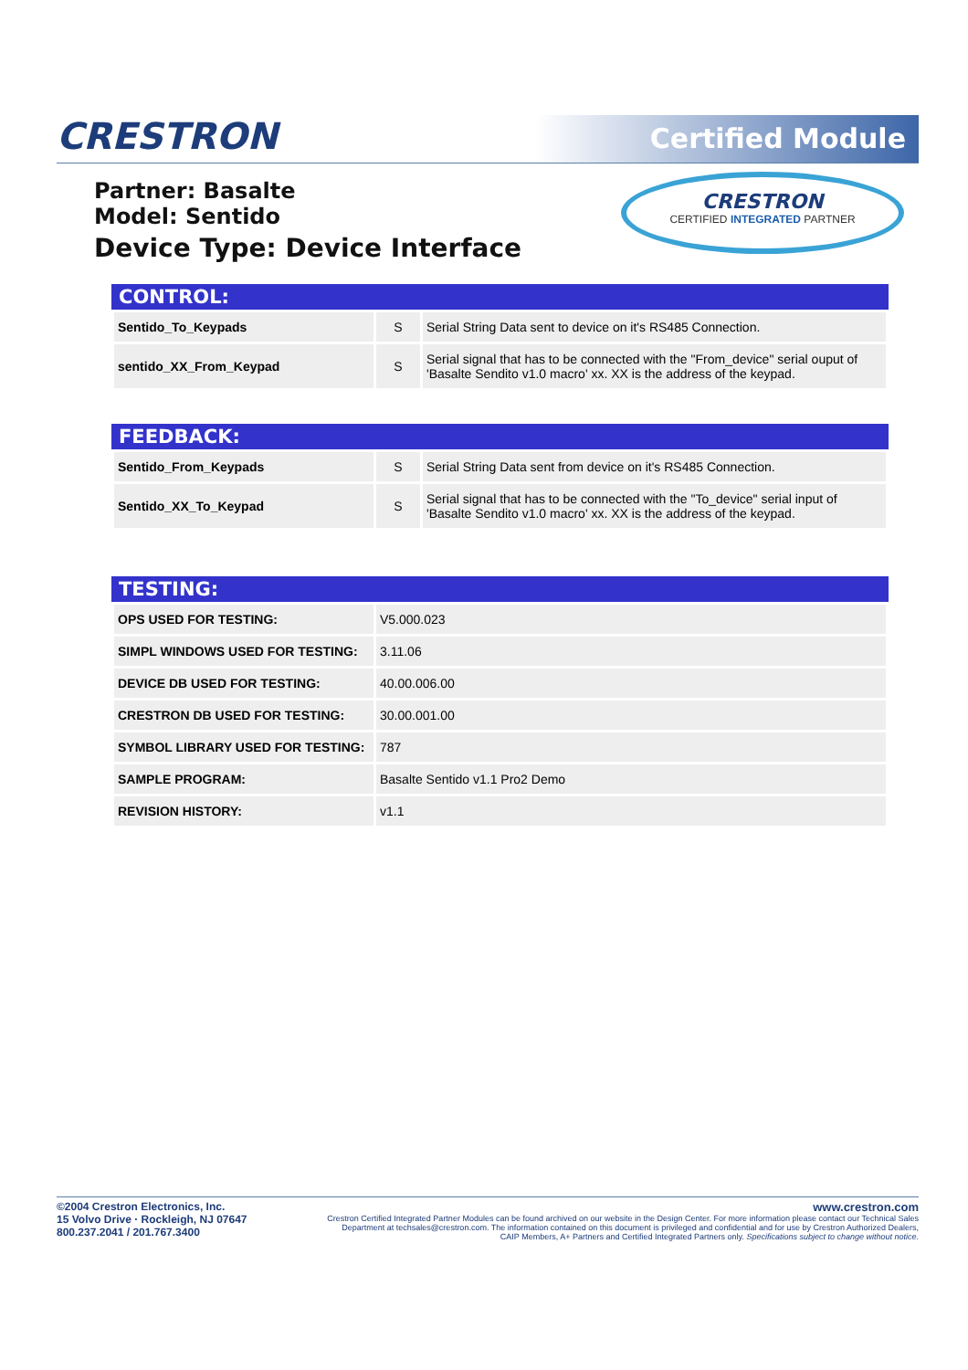CRESTRON Certified Module
Partner: Basalte
Model: Sentido
Device Type: Device Interface
CRESTRON
CERTIFIED INTEGRATED PARTNER
CONTROL:
| Sentido_To_Keypads | S | Serial String Data sent to device on it's RS485 Connection. |
| sentido_XX_From_Keypad | S | Serial signal that has to be connected with the "From_device" serial ouput of 'Basalte Sendito v1.0 macro' xx. XX is the address of the keypad. |
FEEDBACK:
| Sentido_From_Keypads | S | Serial String Data sent from device on it's RS485 Connection. |
| Sentido_XX_To_Keypad | S | Serial signal that has to be connected with the "To_device" serial input of 'Basalte Sendito v1.0 macro' xx. XX is the address of the keypad. |
TESTING:
| OPS USED FOR TESTING: | V5.000.023 |
| SIMPL WINDOWS USED FOR TESTING: | 3.11.06 |
| DEVICE DB USED FOR TESTING: | 40.00.006.00 |
| CRESTRON DB USED FOR TESTING: | 30.00.001.00 |
| SYMBOL LIBRARY USED FOR TESTING: | 787 |
| SAMPLE PROGRAM: | Basalte Sentido v1.1 Pro2 Demo |
| REVISION HISTORY: | v1.1 |
©2004 Crestron Electronics, Inc.
15 Volvo Drive · Rockleigh, NJ 07647
800.237.2041 / 201.767.3400
www.crestron.com
Crestron Certified Integrated Partner Modules can be found archived on our website in the Design Center. For more information please contact our Technical Sales Department at techsales@crestron.com. The information contained on this document is privileged and confidential and for use by Crestron Authorized Dealers, CAIP Members, A+ Partners and Certified Integrated Partners only. Specifications subject to change without notice.